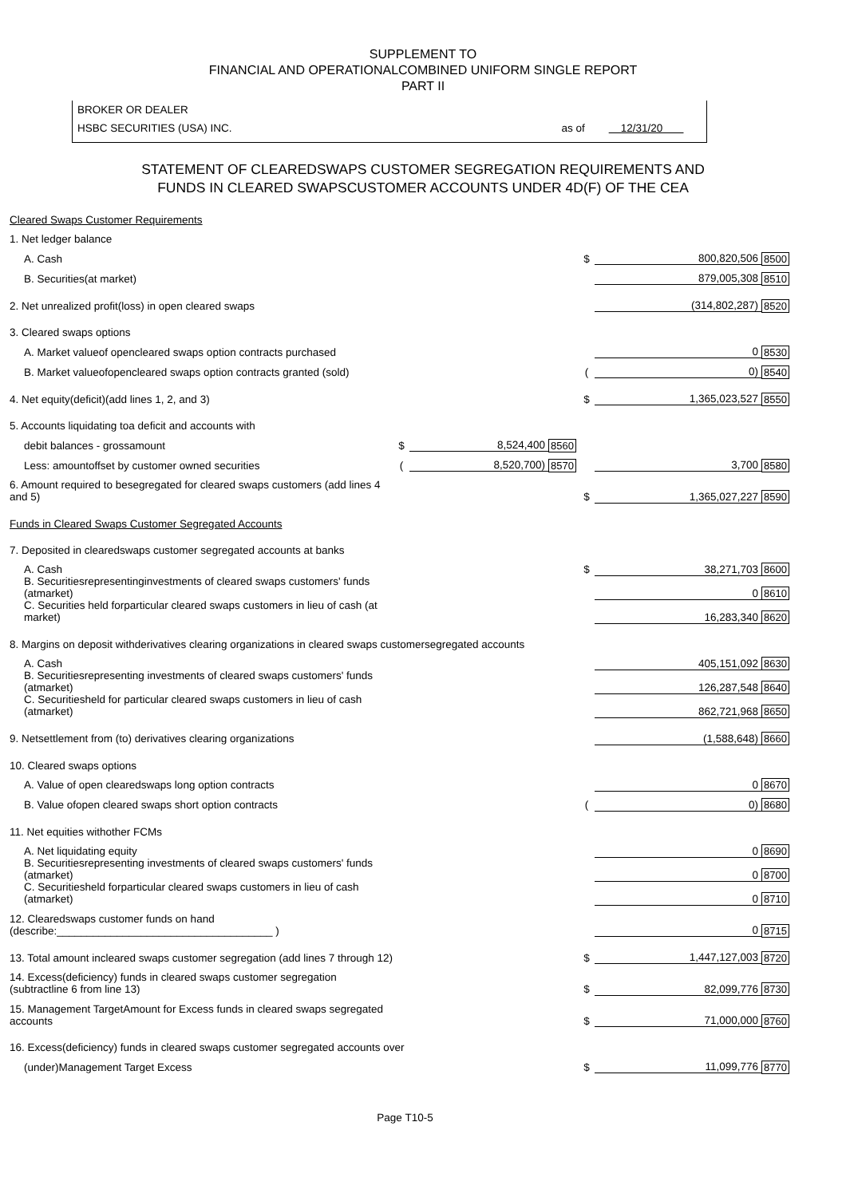SUPPLEMENT TO
FINANCIAL AND OPERATIONALCOMBINED UNIFORM SINGLE REPORT
PART II
BROKER OR DEALER
HSBC SECURITIES (USA) INC. as of 12/31/20
STATEMENT OF CLEAREDSWAPS CUSTOMER SEGREGATION REQUIREMENTS AND
FUNDS IN CLEARED SWAPSCUSTOMER ACCOUNTS UNDER 4D(F) OF THE CEA
| Cleared Swaps Customer Requirements | | | | | | |
| 1. Net ledger balance | | | | | | |
| A. Cash | | | | $ | 800,820,506 | 8500 |
| B. Securities(at market) | | | | | 879,005,308 | 8510 |
| 2. Net unrealized profit(loss) in open cleared swaps | | | | | (314,802,287) | 8520 |
| 3. Cleared swaps options | | | | | | |
| A. Market valueof opencleared swaps option contracts purchased | | | | | 0 | 8530 |
| B. Market valueofopencleared swaps option contracts granted (sold) | | | | ( | 0) | 8540 |
| 4. Net equity(deficit)(add lines 1, 2, and 3) | | | | $ | 1,365,023,527 | 8550 |
| 5. Accounts liquidating toa deficit and accounts with | | | | | | |
| debit balances - grossamount | $ | 8,524,400 | 8560 | | | |
| Less: amountoffset by customer owned securities | ( | 8,520,700) | 8570 | | 3,700 | 8580 |
| 6. Amount required to besegregated for cleared swaps customers (add lines 4 and 5) | | | | $ | 1,365,027,227 | 8590 |
| Funds in Cleared Swaps Customer Segregated Accounts | | | | | | |
| 7. Deposited in clearedswaps customer segregated accounts at banks | | | | | | |
| A. Cash | | | | $ | 38,271,703 | 8600 |
| B. Securitiesrepresentinginvestments of cleared swaps customers' funds (atmarket) | | | | | 0 | 8610 |
| C. Securities held forparticular cleared swaps customers in lieu of cash (at market) | | | | | 16,283,340 | 8620 |
| 8. Margins on deposit withderivatives clearing organizations in cleared swaps customersegregated accounts | | | | | | |
| A. Cash | | | | | 405,151,092 | 8630 |
| B. Securitiesrepresenting investments of cleared swaps customers' funds (atmarket) | | | | | 126,287,548 | 8640 |
| C. Securitiesheld for particular cleared swaps customers in lieu of cash (atmarket) | | | | | 862,721,968 | 8650 |
| 9. Netsettlement from (to) derivatives clearing organizations | | | | | (1,588,648) | 8660 |
| 10. Cleared swaps options | | | | | | |
| A. Value of open clearedswaps long option contracts | | | | | 0 | 8670 |
| B. Value ofopen cleared swaps short option contracts | | | | ( | 0) | 8680 |
| 11. Net equities withother FCMs | | | | | | |
| A. Net liquidating equity | | | | | 0 | 8690 |
| B. Securitiesrepresenting investments of cleared swaps customers' funds (atmarket) | | | | | 0 | 8700 |
| C. Securitiesheld forparticular cleared swaps customers in lieu of cash (atmarket) | | | | | 0 | 8710 |
| 12. Clearedswaps customer funds on hand (describe:____________________________________ ) | | | | | 0 | 8715 |
| 13. Total amount incleared swaps customer segregation (add lines 7 through 12) | | | | $ | 1,447,127,003 | 8720 |
| 14. Excess(deficiency) funds in cleared swaps customer segregation (subtractline 6 from line 13) | | | | $ | 82,099,776 | 8730 |
| 15. Management TargetAmount for Excess funds in cleared swaps segregated accounts | | | | $ | 71,000,000 | 8760 |
| 16. Excess(deficiency) funds in cleared swaps customer segregated accounts over | | | | | | |
| (under)Management Target Excess | | | | $ | 11,099,776 | 8770 |
Page T10-5